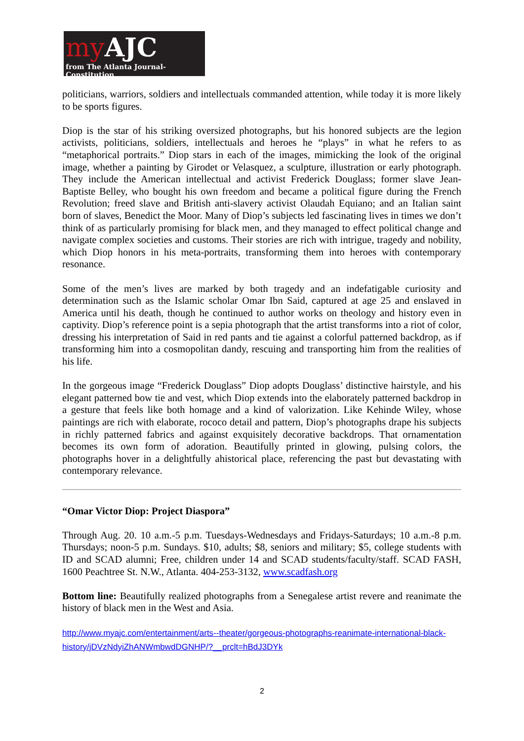my AJC
from The Atlanta Journal-Constitution
politicians, warriors, soldiers and intellectuals commanded attention, while today it is more likely to be sports figures.
Diop is the star of his striking oversized photographs, but his honored subjects are the legion activists, politicians, soldiers, intellectuals and heroes he “plays” in what he refers to as “metaphorical portraits.” Diop stars in each of the images, mimicking the look of the original image, whether a painting by Girodet or Velasquez, a sculpture, illustration or early photograph. They include the American intellectual and activist Frederick Douglass; former slave Jean-Baptiste Belley, who bought his own freedom and became a political figure during the French Revolution; freed slave and British anti-slavery activist Olaudah Equiano; and an Italian saint born of slaves, Benedict the Moor. Many of Diop’s subjects led fascinating lives in times we don’t think of as particularly promising for black men, and they managed to effect political change and navigate complex societies and customs. Their stories are rich with intrigue, tragedy and nobility, which Diop honors in his meta-portraits, transforming them into heroes with contemporary resonance.
Some of the men’s lives are marked by both tragedy and an indefatigable curiosity and determination such as the Islamic scholar Omar Ibn Said, captured at age 25 and enslaved in America until his death, though he continued to author works on theology and history even in captivity. Diop’s reference point is a sepia photograph that the artist transforms into a riot of color, dressing his interpretation of Said in red pants and tie against a colorful patterned backdrop, as if transforming him into a cosmopolitan dandy, rescuing and transporting him from the realities of his life.
In the gorgeous image “Frederick Douglass” Diop adopts Douglass’ distinctive hairstyle, and his elegant patterned bow tie and vest, which Diop extends into the elaborately patterned backdrop in a gesture that feels like both homage and a kind of valorization. Like Kehinde Wiley, whose paintings are rich with elaborate, rococo detail and pattern, Diop’s photographs drape his subjects in richly patterned fabrics and against exquisitely decorative backdrops. That ornamentation becomes its own form of adoration. Beautifully printed in glowing, pulsing colors, the photographs hover in a delightfully ahistorical place, referencing the past but devastating with contemporary relevance.
“Omar Victor Diop: Project Diaspora”
Through Aug. 20. 10 a.m.-5 p.m. Tuesdays-Wednesdays and Fridays-Saturdays; 10 a.m.-8 p.m. Thursdays; noon-5 p.m. Sundays. $10, adults; $8, seniors and military; $5, college students with ID and SCAD alumni; Free, children under 14 and SCAD students/faculty/staff. SCAD FASH, 1600 Peachtree St. N.W., Atlanta. 404-253-3132, www.scadfash.org
Bottom line: Beautifully realized photographs from a Senegalese artist revere and reanimate the history of black men in the West and Asia.
http://www.myajc.com/entertainment/arts--theater/gorgeous-photographs-reanimate-international-black-history/jDVzNdyiZhANWmbwdDGNHP/?__prclt=hBdJ3DYk
2